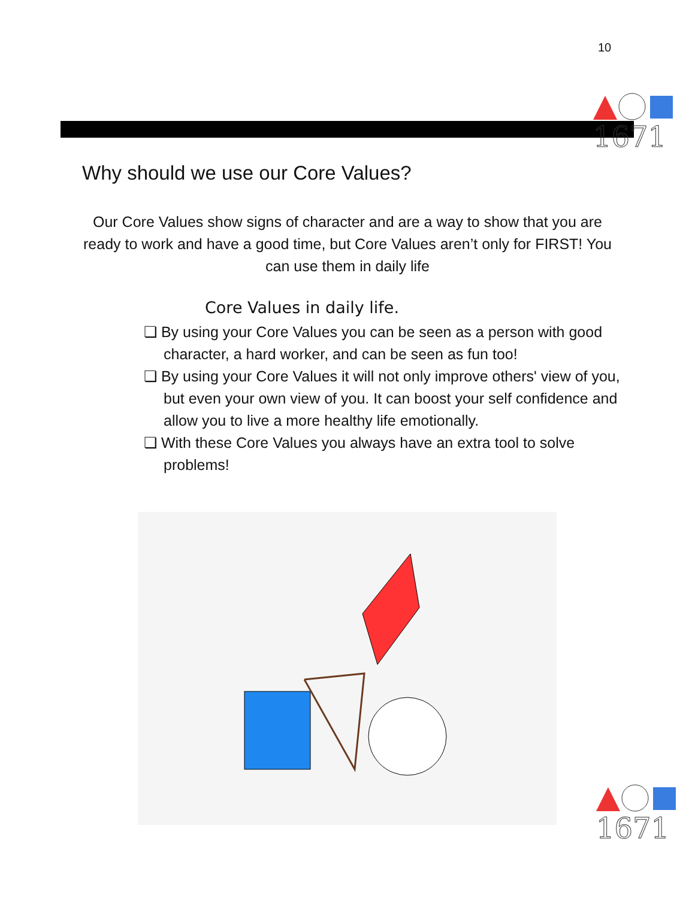10
1671
Why should we use our Core Values?
Our Core Values show signs of character and are a way to show that you are ready to work and have a good time, but Core Values aren’t only for FIRST! You can use them in daily life
Core Values in daily life.
❏ By using your Core Values you can be seen as a person with good character, a hard worker, and can be seen as fun too!
❏ By using your Core Values it will not only improve others' view of you, but even your own view of you. It can boost your self confidence and allow you to live a more healthy life emotionally.
❏ With these Core Values you always have an extra tool to solve problems!
1671